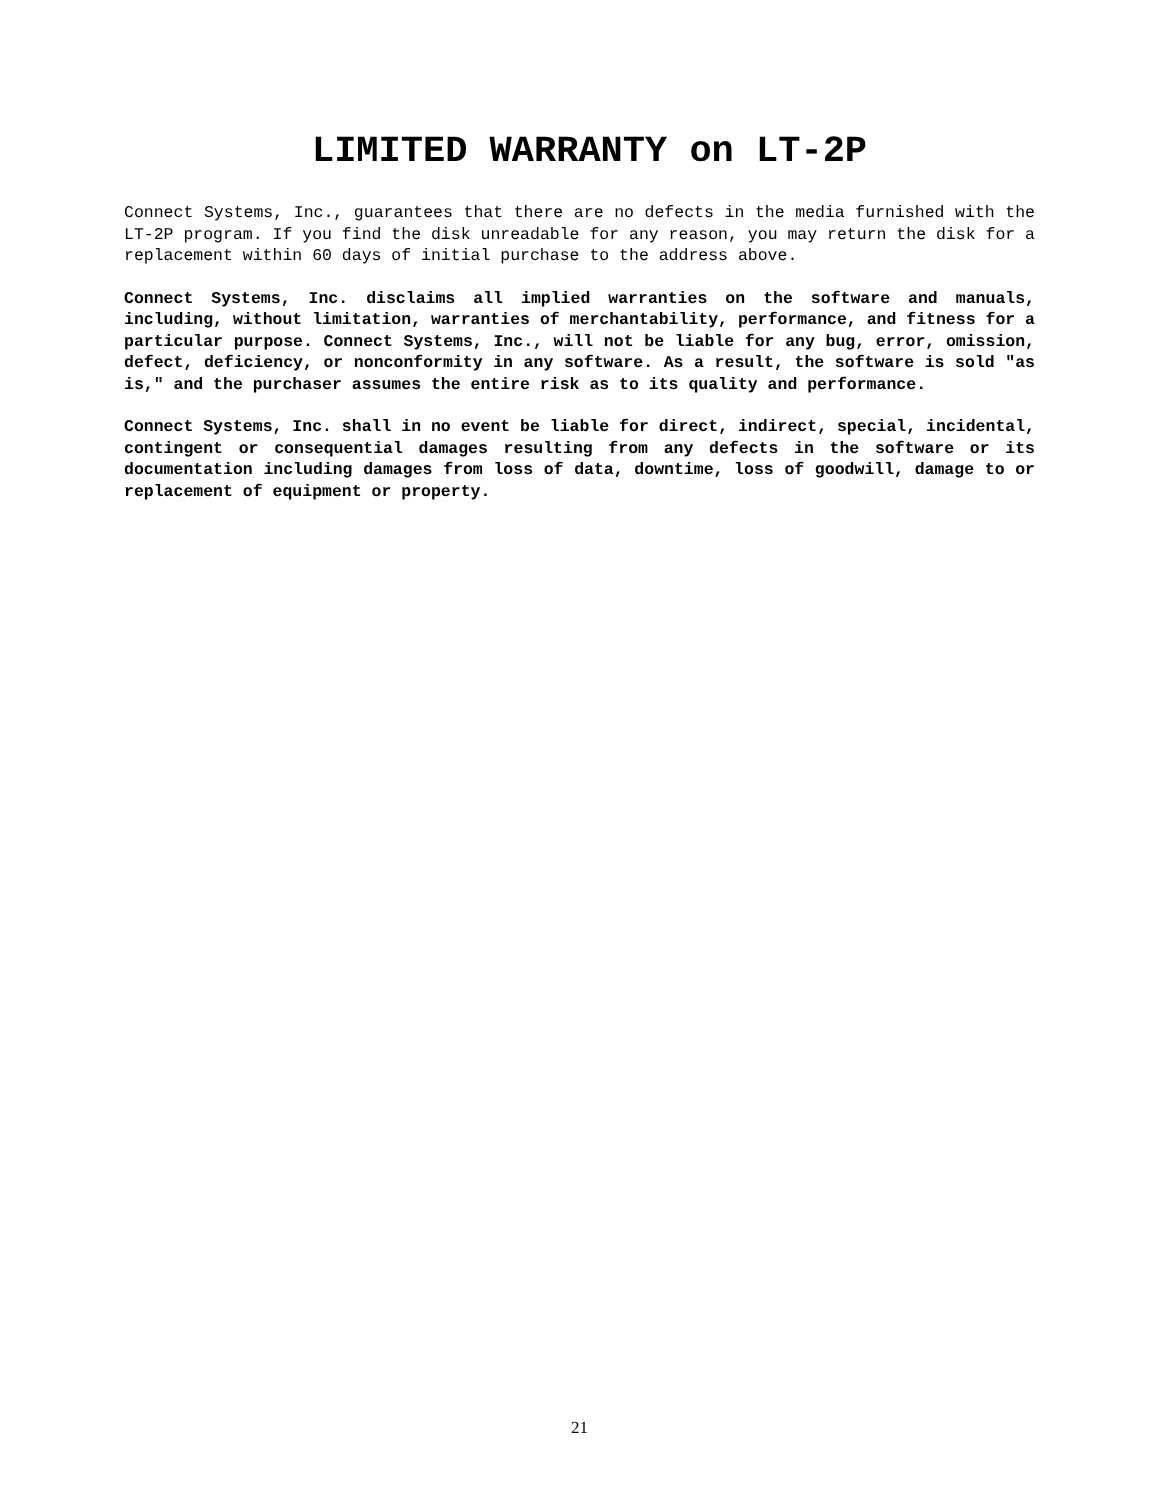LIMITED WARRANTY on LT-2P
Connect Systems, Inc., guarantees that there are no defects in the media furnished with the LT-2P program. If you find the disk unreadable for any reason, you may return the disk for a replacement within 60 days of initial purchase to the address above.
Connect Systems, Inc. disclaims all implied warranties on the software and manuals, including, without limitation, warranties of merchantability, performance, and fitness for a particular purpose. Connect Systems, Inc., will not be liable for any bug, error, omission, defect, deficiency, or nonconformity in any software. As a result, the software is sold "as is," and the purchaser assumes the entire risk as to its quality and performance.
Connect Systems, Inc. shall in no event be liable for direct, indirect, special, incidental, contingent or consequential damages resulting from any defects in the software or its documentation including damages from loss of data, downtime, loss of goodwill, damage to or replacement of equipment or property.
21